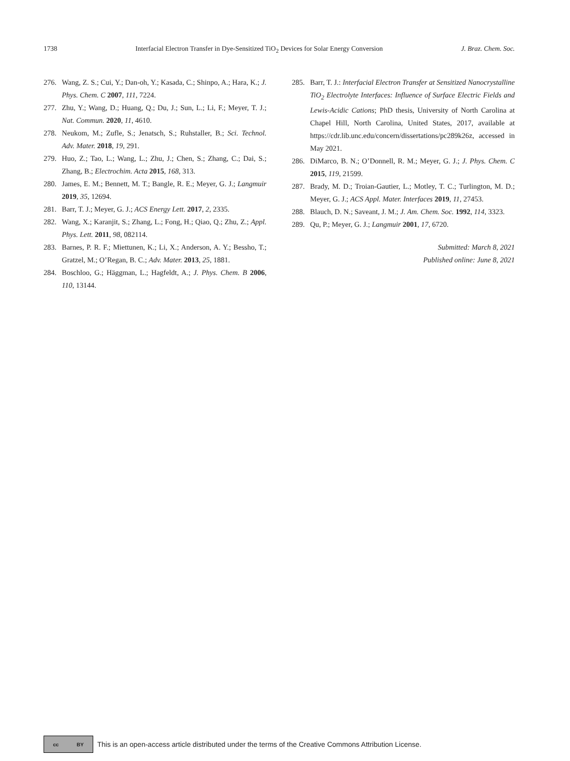1738 Interfacial Electron Transfer in Dye-Sensitized TiO<sub>2</sub> Devices for Solar Energy Conversion J. Braz. Chem. Soc.
276. Wang, Z. S.; Cui, Y.; Dan-oh, Y.; Kasada, C.; Shinpo, A.; Hara, K.; J. Phys. Chem. C 2007, 111, 7224.
277. Zhu, Y.; Wang, D.; Huang, Q.; Du, J.; Sun, L.; Li, F.; Meyer, T. J.; Nat. Commun. 2020, 11, 4610.
278. Neukom, M.; Zufle, S.; Jenatsch, S.; Ruhstaller, B.; Sci. Technol. Adv. Mater. 2018, 19, 291.
279. Huo, Z.; Tao, L.; Wang, L.; Zhu, J.; Chen, S.; Zhang, C.; Dai, S.; Zhang, B.; Electrochim. Acta 2015, 168, 313.
280. James, E. M.; Bennett, M. T.; Bangle, R. E.; Meyer, G. J.; Langmuir 2019, 35, 12694.
281. Barr, T. J.; Meyer, G. J.; ACS Energy Lett. 2017, 2, 2335.
282. Wang, X.; Karanjit, S.; Zhang, L.; Fong, H.; Qiao, Q.; Zhu, Z.; Appl. Phys. Lett. 2011, 98, 082114.
283. Barnes, P. R. F.; Miettunen, K.; Li, X.; Anderson, A. Y.; Bessho, T.; Gratzel, M.; O’Regan, B. C.; Adv. Mater. 2013, 25, 1881.
284. Boschloo, G.; Häggman, L.; Hagfeldt, A.; J. Phys. Chem. B 2006, 110, 13144.
285. Barr, T. J.: Interfacial Electron Transfer at Sensitized Nanocrystalline TiO<sub>2</sub> Electrolyte Interfaces: Influence of Surface Electric Fields and Lewis-Acidic Cations; PhD thesis, University of North Carolina at Chapel Hill, North Carolina, United States, 2017, available at https://cdr.lib.unc.edu/concern/dissertations/pc289k26z, accessed in May 2021.
286. DiMarco, B. N.; O’Donnell, R. M.; Meyer, G. J.; J. Phys. Chem. C 2015, 119, 21599.
287. Brady, M. D.; Troian-Gautier, L.; Motley, T. C.; Turlington, M. D.; Meyer, G. J.; ACS Appl. Mater. Interfaces 2019, 11, 27453.
288. Blauch, D. N.; Saveant, J. M.; J. Am. Chem. Soc. 1992, 114, 3323.
289. Qu, P.; Meyer, G. J.; Langmuir 2001, 17, 6720.
Submitted: March 8, 2021
Published online: June 8, 2021
cc BY
This is an open-access article distributed under the terms of the Creative Commons Attribution License.